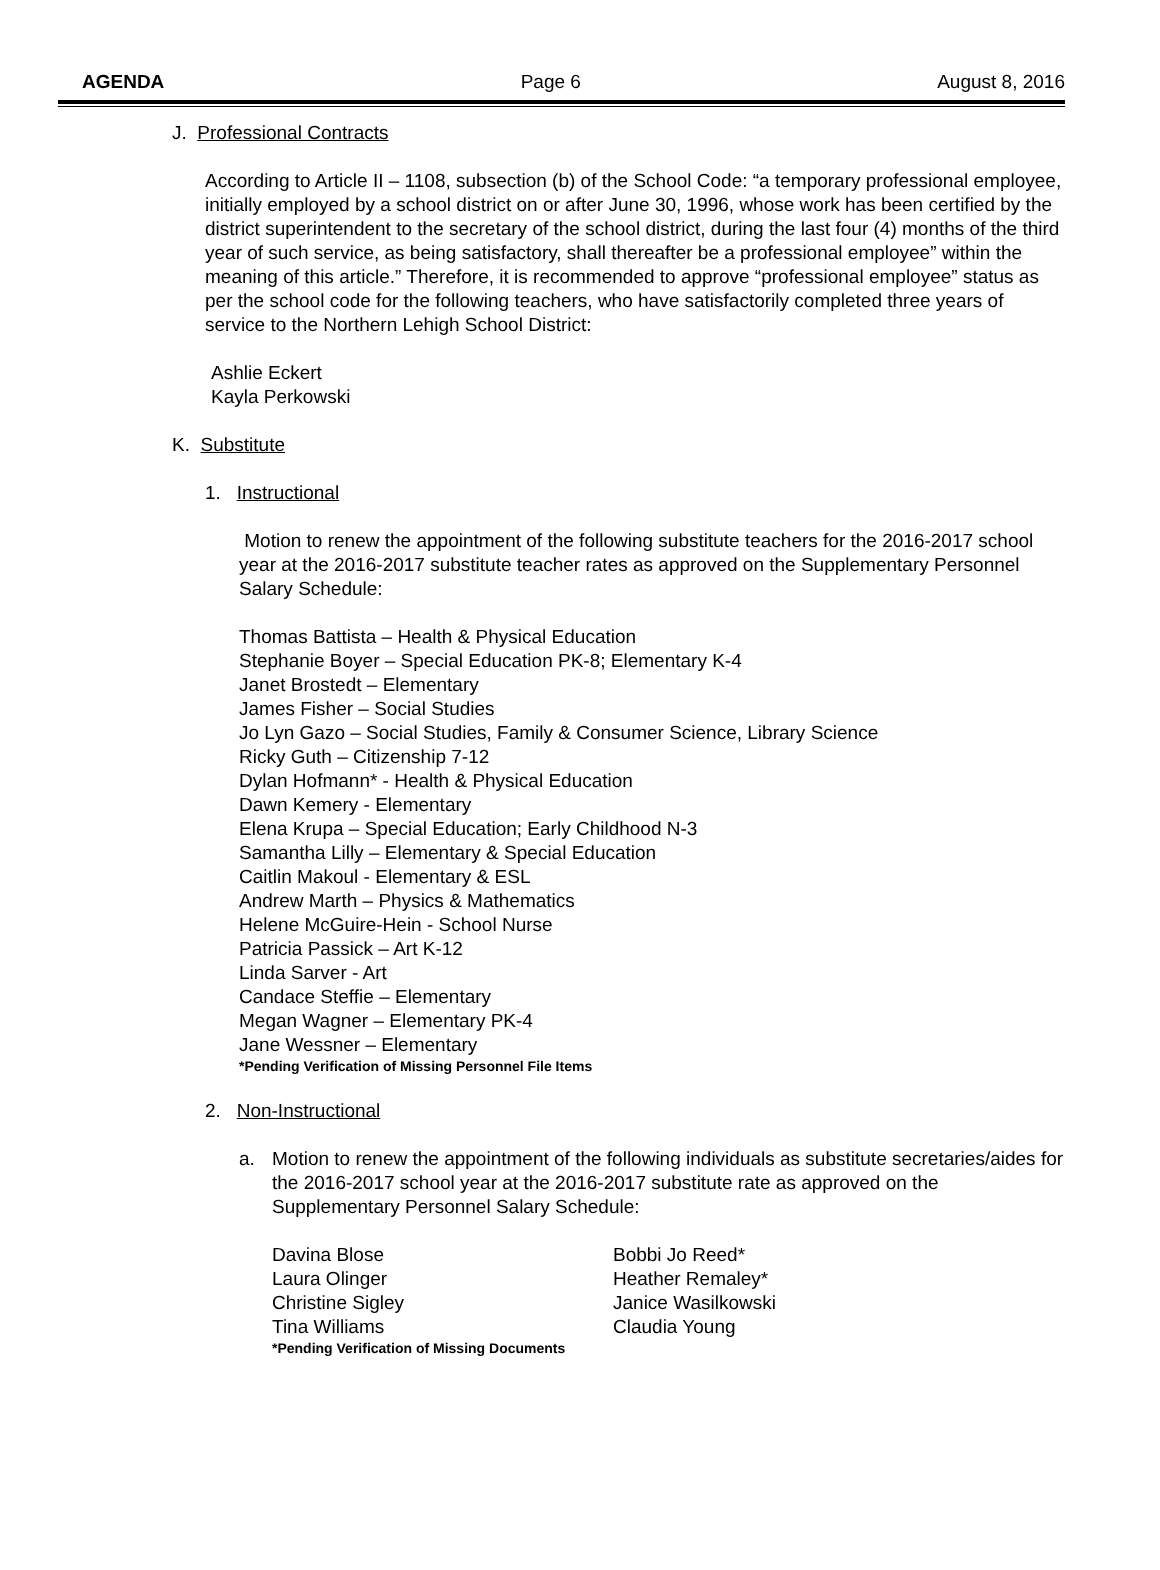AGENDA Page 6 August 8, 2016
J. Professional Contracts
According to Article II – 1108, subsection (b) of the School Code: “a temporary professional employee, initially employed by a school district on or after June 30, 1996, whose work has been certified by the district superintendent to the secretary of the school district, during the last four (4) months of the third year of such service, as being satisfactory, shall thereafter be a professional employee” within the meaning of this article.” Therefore, it is recommended to approve “professional employee” status as per the school code for the following teachers, who have satisfactorily completed three years of service to the Northern Lehigh School District:
Ashlie Eckert
Kayla Perkowski
K. Substitute
1. Instructional
Motion to renew the appointment of the following substitute teachers for the 2016-2017 school year at the 2016-2017 substitute teacher rates as approved on the Supplementary Personnel Salary Schedule:
Thomas Battista – Health & Physical Education
Stephanie Boyer – Special Education PK-8; Elementary K-4
Janet Brostedt – Elementary
James Fisher – Social Studies
Jo Lyn Gazo – Social Studies, Family & Consumer Science, Library Science
Ricky Guth – Citizenship 7-12
Dylan Hofmann* - Health & Physical Education
Dawn Kemery - Elementary
Elena Krupa – Special Education; Early Childhood N-3
Samantha Lilly – Elementary & Special Education
Caitlin Makoul - Elementary & ESL
Andrew Marth – Physics & Mathematics
Helene McGuire-Hein - School Nurse
Patricia Passick – Art K-12
Linda Sarver - Art
Candace Steffie – Elementary
Megan Wagner – Elementary PK-4
Jane Wessner – Elementary
*Pending Verification of Missing Personnel File Items
2. Non-Instructional
a. Motion to renew the appointment of the following individuals as substitute secretaries/aides for the 2016-2017 school year at the 2016-2017 substitute rate as approved on the Supplementary Personnel Salary Schedule:
Davina Blose
Laura Olinger
Christine Sigley
Tina Williams
Bobbi Jo Reed*
Heather Remaley*
Janice Wasilkowski
Claudia Young
*Pending Verification of Missing Documents